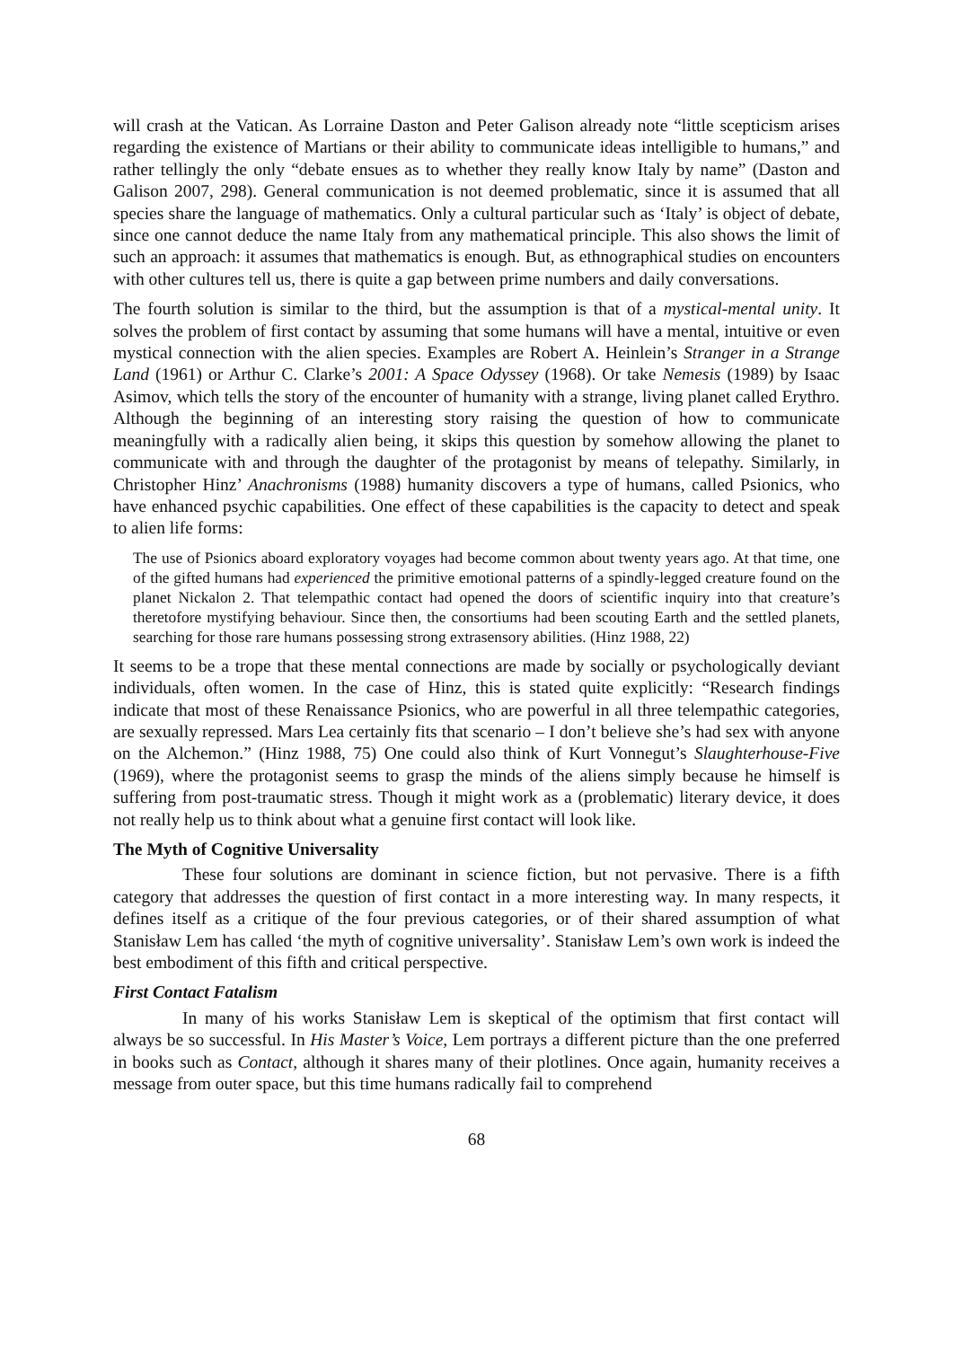will crash at the Vatican. As Lorraine Daston and Peter Galison already note “little scepticism arises regarding the existence of Martians or their ability to communicate ideas intelligible to humans,” and rather tellingly the only “debate ensues as to whether they really know Italy by name” (Daston and Galison 2007, 298). General communication is not deemed problematic, since it is assumed that all species share the language of mathematics. Only a cultural particular such as ‘Italy’ is object of debate, since one cannot deduce the name Italy from any mathematical principle. This also shows the limit of such an approach: it assumes that mathematics is enough. But, as ethnographical studies on encounters with other cultures tell us, there is quite a gap between prime numbers and daily conversations.
The fourth solution is similar to the third, but the assumption is that of a mystical-mental unity. It solves the problem of first contact by assuming that some humans will have a mental, intuitive or even mystical connection with the alien species. Examples are Robert A. Heinlein’s Stranger in a Strange Land (1961) or Arthur C. Clarke’s 2001: A Space Odyssey (1968). Or take Nemesis (1989) by Isaac Asimov, which tells the story of the encounter of humanity with a strange, living planet called Erythro. Although the beginning of an interesting story raising the question of how to communicate meaningfully with a radically alien being, it skips this question by somehow allowing the planet to communicate with and through the daughter of the protagonist by means of telepathy. Similarly, in Christopher Hinz’ Anachronisms (1988) humanity discovers a type of humans, called Psionics, who have enhanced psychic capabilities. One effect of these capabilities is the capacity to detect and speak to alien life forms:
The use of Psionics aboard exploratory voyages had become common about twenty years ago. At that time, one of the gifted humans had experienced the primitive emotional patterns of a spindly-legged creature found on the planet Nickalon 2. That telempathic contact had opened the doors of scientific inquiry into that creature’s theretofore mystifying behaviour. Since then, the consortiums had been scouting Earth and the settled planets, searching for those rare humans possessing strong extrasensory abilities. (Hinz 1988, 22)
It seems to be a trope that these mental connections are made by socially or psychologically deviant individuals, often women. In the case of Hinz, this is stated quite explicitly: “Research findings indicate that most of these Renaissance Psionics, who are powerful in all three telempathic categories, are sexually repressed. Mars Lea certainly fits that scenario – I don’t believe she’s had sex with anyone on the Alchemon.” (Hinz 1988, 75) One could also think of Kurt Vonnegut’s Slaughterhouse-Five (1969), where the protagonist seems to grasp the minds of the aliens simply because he himself is suffering from post-traumatic stress. Though it might work as a (problematic) literary device, it does not really help us to think about what a genuine first contact will look like.
The Myth of Cognitive Universality
These four solutions are dominant in science fiction, but not pervasive. There is a fifth category that addresses the question of first contact in a more interesting way. In many respects, it defines itself as a critique of the four previous categories, or of their shared assumption of what Stanisław Lem has called ‘the myth of cognitive universality’. Stanisław Lem’s own work is indeed the best embodiment of this fifth and critical perspective.
First Contact Fatalism
In many of his works Stanisław Lem is skeptical of the optimism that first contact will always be so successful. In His Master’s Voice, Lem portrays a different picture than the one preferred in books such as Contact, although it shares many of their plotlines. Once again, humanity receives a message from outer space, but this time humans radically fail to comprehend
68